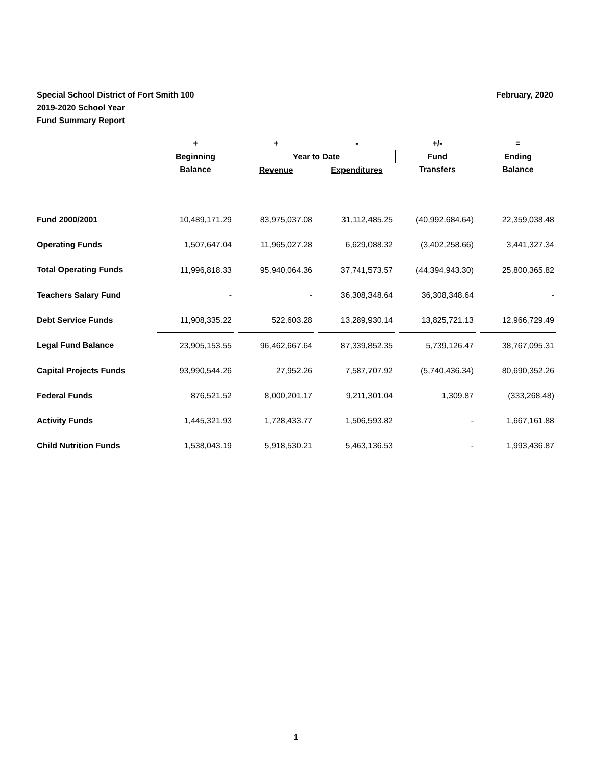February, 2020 Special School District of Fort Smith 100
2019-2020 School Year
Fund Summary Report
| | + | | + | | - | | +/- | | = |
| --- | --- | --- | --- | --- | --- | --- | --- | --- | --- |
| | Beginning | | Year to Date | | | | Fund | | Ending |
| | Balance | | Revenue | | Expenditures | | Transfers | | Balance |
| Fund 2000/2001 | 10,489,171.29 | | 83,975,037.08 | | 31,112,485.25 | | (40,992,684.64) | | 22,359,038.48 |
| Operating Funds | 1,507,647.04 | | 11,965,027.28 | | 6,629,088.32 | | (3,402,258.66) | | 3,441,327.34 |
| Total Operating Funds | 11,996,818.33 | | 95,940,064.36 | | 37,741,573.57 | | (44,394,943.30) | | 25,800,365.82 |
| Teachers Salary Fund | - | | - | | 36,308,348.64 | | 36,308,348.64 | | - |
| Debt Service Funds | 11,908,335.22 | | 522,603.28 | | 13,289,930.14 | | 13,825,721.13 | | 12,966,729.49 |
| Legal Fund Balance | 23,905,153.55 | | 96,462,667.64 | | 87,339,852.35 | | 5,739,126.47 | | 38,767,095.31 |
| Capital Projects Funds | 93,990,544.26 | | 27,952.26 | | 7,587,707.92 | | (5,740,436.34) | | 80,690,352.26 |
| Federal Funds | 876,521.52 | | 8,000,201.17 | | 9,211,301.04 | | 1,309.87 | | (333,268.48) |
| Activity Funds | 1,445,321.93 | | 1,728,433.77 | | 1,506,593.82 | | - | | 1,667,161.88 |
| Child Nutrition Funds | 1,538,043.19 | | 5,918,530.21 | | 5,463,136.53 | | - | | 1,993,436.87 |
1